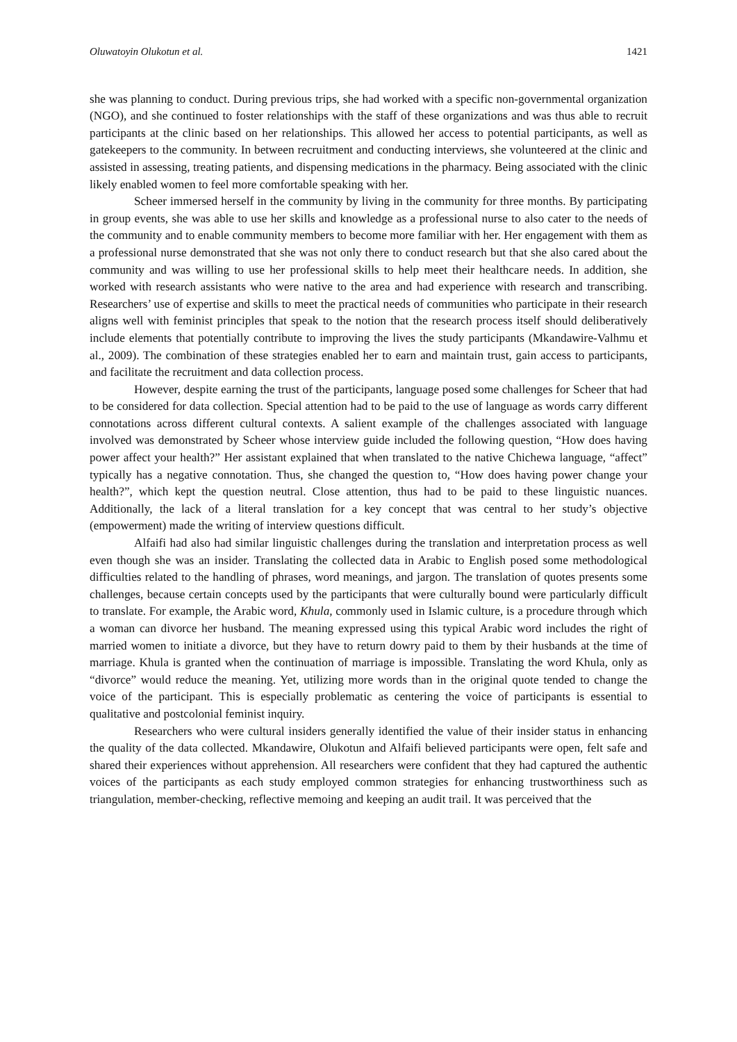Oluwatoyin Olukotun et al. 1421
she was planning to conduct. During previous trips, she had worked with a specific non-governmental organization (NGO), and she continued to foster relationships with the staff of these organizations and was thus able to recruit participants at the clinic based on her relationships. This allowed her access to potential participants, as well as gatekeepers to the community. In between recruitment and conducting interviews, she volunteered at the clinic and assisted in assessing, treating patients, and dispensing medications in the pharmacy. Being associated with the clinic likely enabled women to feel more comfortable speaking with her.
Scheer immersed herself in the community by living in the community for three months. By participating in group events, she was able to use her skills and knowledge as a professional nurse to also cater to the needs of the community and to enable community members to become more familiar with her. Her engagement with them as a professional nurse demonstrated that she was not only there to conduct research but that she also cared about the community and was willing to use her professional skills to help meet their healthcare needs. In addition, she worked with research assistants who were native to the area and had experience with research and transcribing. Researchers’ use of expertise and skills to meet the practical needs of communities who participate in their research aligns well with feminist principles that speak to the notion that the research process itself should deliberatively include elements that potentially contribute to improving the lives the study participants (Mkandawire-Valhmu et al., 2009). The combination of these strategies enabled her to earn and maintain trust, gain access to participants, and facilitate the recruitment and data collection process.
However, despite earning the trust of the participants, language posed some challenges for Scheer that had to be considered for data collection. Special attention had to be paid to the use of language as words carry different connotations across different cultural contexts. A salient example of the challenges associated with language involved was demonstrated by Scheer whose interview guide included the following question, “How does having power affect your health?” Her assistant explained that when translated to the native Chichewa language, “affect” typically has a negative connotation. Thus, she changed the question to, “How does having power change your health?”, which kept the question neutral. Close attention, thus had to be paid to these linguistic nuances. Additionally, the lack of a literal translation for a key concept that was central to her study’s objective (empowerment) made the writing of interview questions difficult.
Alfaifi had also had similar linguistic challenges during the translation and interpretation process as well even though she was an insider. Translating the collected data in Arabic to English posed some methodological difficulties related to the handling of phrases, word meanings, and jargon. The translation of quotes presents some challenges, because certain concepts used by the participants that were culturally bound were particularly difficult to translate. For example, the Arabic word, Khula, commonly used in Islamic culture, is a procedure through which a woman can divorce her husband. The meaning expressed using this typical Arabic word includes the right of married women to initiate a divorce, but they have to return dowry paid to them by their husbands at the time of marriage. Khula is granted when the continuation of marriage is impossible. Translating the word Khula, only as “divorce” would reduce the meaning. Yet, utilizing more words than in the original quote tended to change the voice of the participant. This is especially problematic as centering the voice of participants is essential to qualitative and postcolonial feminist inquiry.
Researchers who were cultural insiders generally identified the value of their insider status in enhancing the quality of the data collected. Mkandawire, Olukotun and Alfaifi believed participants were open, felt safe and shared their experiences without apprehension. All researchers were confident that they had captured the authentic voices of the participants as each study employed common strategies for enhancing trustworthiness such as triangulation, member-checking, reflective memoing and keeping an audit trail. It was perceived that the